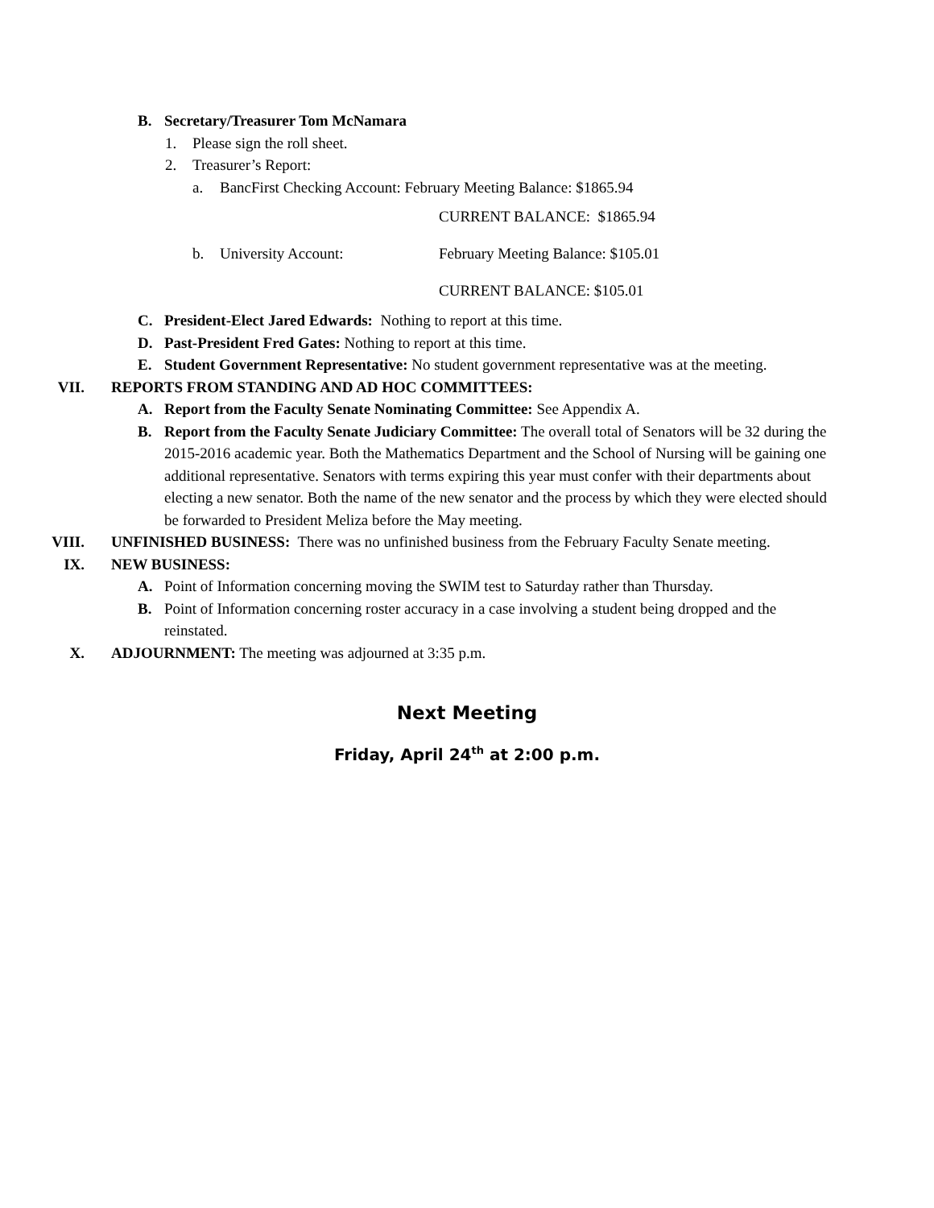B. Secretary/Treasurer Tom McNamara
1. Please sign the roll sheet.
2. Treasurer’s Report:
a. BancFirst Checking Account: February Meeting Balance: $1865.94
CURRENT BALANCE: $1865.94
b. University Account: February Meeting Balance: $105.01
CURRENT BALANCE: $105.01
C. President-Elect Jared Edwards: Nothing to report at this time.
D. Past-President Fred Gates: Nothing to report at this time.
E. Student Government Representative: No student government representative was at the meeting.
VII. REPORTS FROM STANDING AND AD HOC COMMITTEES:
A. Report from the Faculty Senate Nominating Committee: See Appendix A.
B. Report from the Faculty Senate Judiciary Committee: The overall total of Senators will be 32 during the 2015-2016 academic year. Both the Mathematics Department and the School of Nursing will be gaining one additional representative. Senators with terms expiring this year must confer with their departments about electing a new senator. Both the name of the new senator and the process by which they were elected should be forwarded to President Meliza before the May meeting.
VIII. UNFINISHED BUSINESS: There was no unfinished business from the February Faculty Senate meeting.
IX. NEW BUSINESS:
A. Point of Information concerning moving the SWIM test to Saturday rather than Thursday.
B. Point of Information concerning roster accuracy in a case involving a student being dropped and the reinstated.
X. ADJOURNMENT: The meeting was adjourned at 3:35 p.m.
Next Meeting
Friday, April 24<sup>th</sup> at 2:00 p.m.